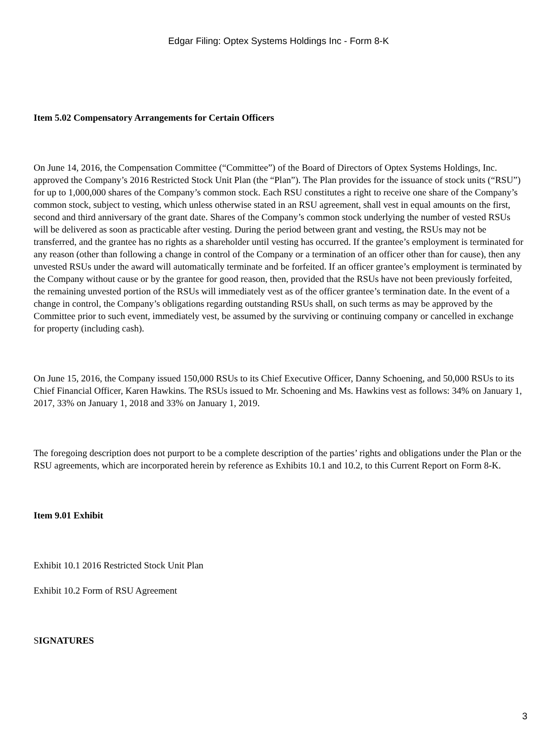Edgar Filing: Optex Systems Holdings Inc - Form 8-K
Item 5.02 Compensatory Arrangements for Certain Officers
On June 14, 2016, the Compensation Committee (“Committee”) of the Board of Directors of Optex Systems Holdings, Inc. approved the Company’s 2016 Restricted Stock Unit Plan (the “Plan”). The Plan provides for the issuance of stock units (“RSU”) for up to 1,000,000 shares of the Company’s common stock. Each RSU constitutes a right to receive one share of the Company’s common stock, subject to vesting, which unless otherwise stated in an RSU agreement, shall vest in equal amounts on the first, second and third anniversary of the grant date. Shares of the Company’s common stock underlying the number of vested RSUs will be delivered as soon as practicable after vesting. During the period between grant and vesting, the RSUs may not be transferred, and the grantee has no rights as a shareholder until vesting has occurred. If the grantee’s employment is terminated for any reason (other than following a change in control of the Company or a termination of an officer other than for cause), then any unvested RSUs under the award will automatically terminate and be forfeited. If an officer grantee’s employment is terminated by the Company without cause or by the grantee for good reason, then, provided that the RSUs have not been previously forfeited, the remaining unvested portion of the RSUs will immediately vest as of the officer grantee’s termination date. In the event of a change in control, the Company’s obligations regarding outstanding RSUs shall, on such terms as may be approved by the Committee prior to such event, immediately vest, be assumed by the surviving or continuing company or cancelled in exchange for property (including cash).
On June 15, 2016, the Company issued 150,000 RSUs to its Chief Executive Officer, Danny Schoening, and 50,000 RSUs to its Chief Financial Officer, Karen Hawkins. The RSUs issued to Mr. Schoening and Ms. Hawkins vest as follows: 34% on January 1, 2017, 33% on January 1, 2018 and 33% on January 1, 2019.
The foregoing description does not purport to be a complete description of the parties’ rights and obligations under the Plan or the RSU agreements, which are incorporated herein by reference as Exhibits 10.1 and 10.2, to this Current Report on Form 8-K.
Item 9.01 Exhibit
Exhibit 10.1 2016 Restricted Stock Unit Plan
Exhibit 10.2 Form of RSU Agreement
SIGNATURES
3